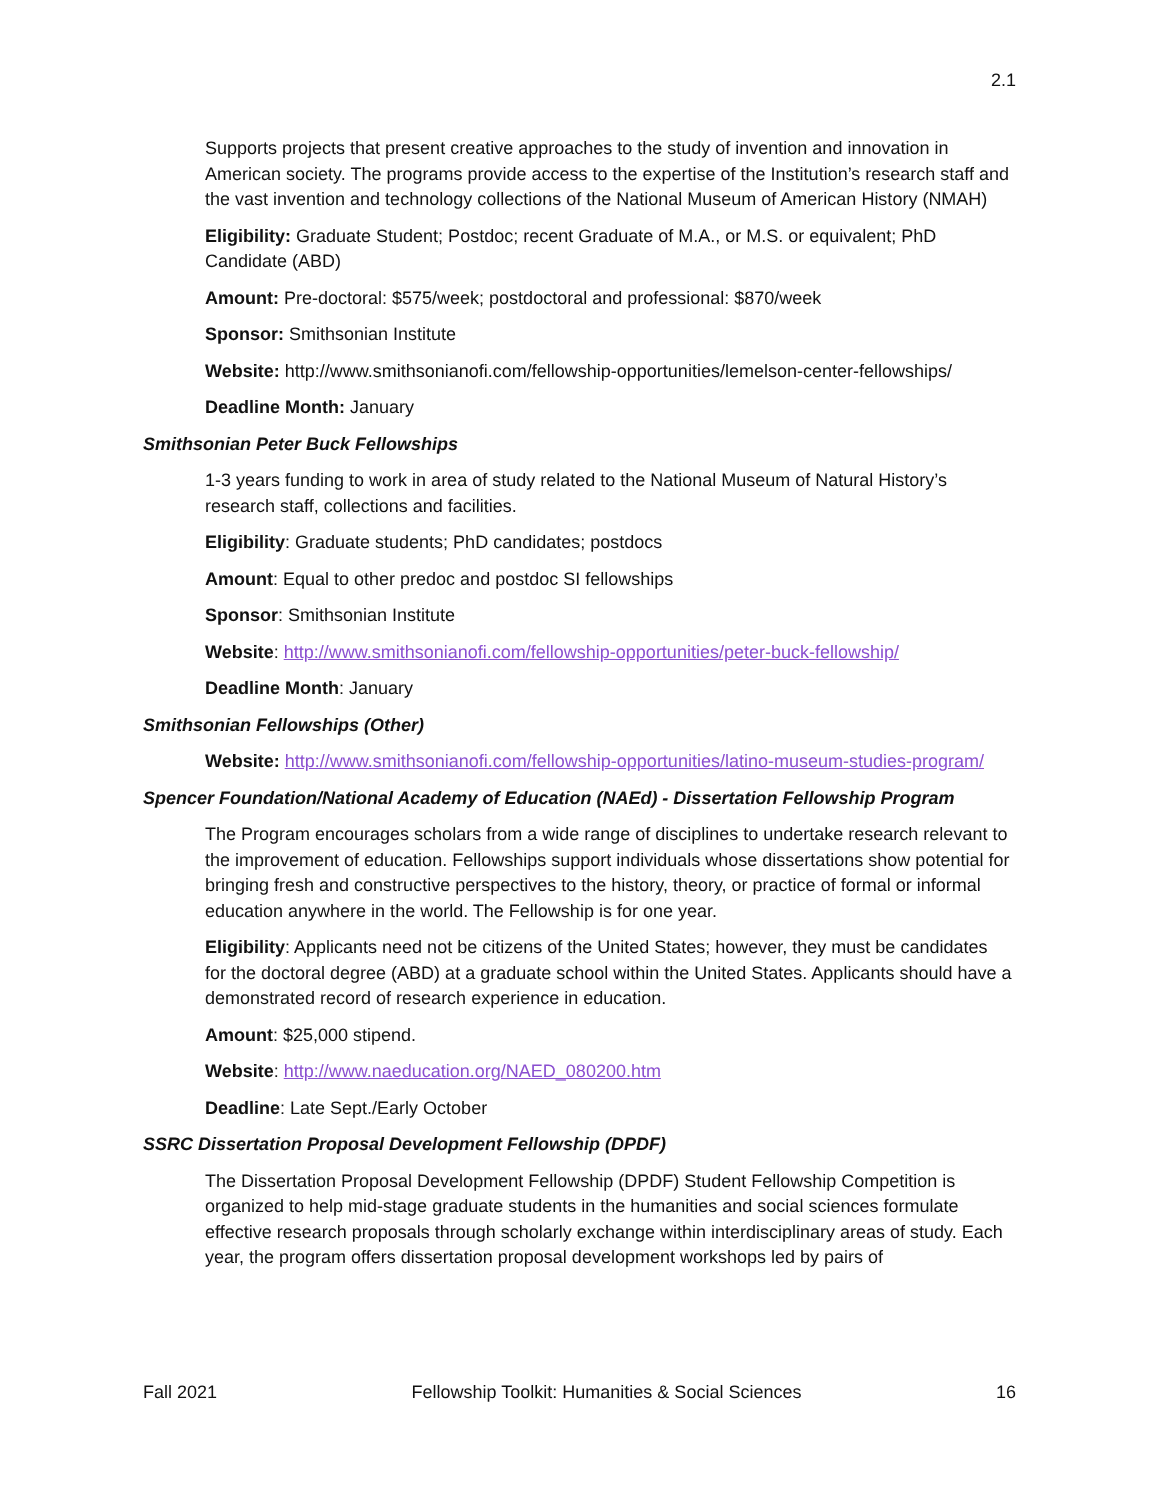2.1
Supports projects that present creative approaches to the study of invention and innovation in American society. The programs provide access to the expertise of the Institution’s research staff and the vast invention and technology collections of the National Museum of American History (NMAH)
Eligibility: Graduate Student; Postdoc; recent Graduate of M.A., or M.S. or equivalent; PhD Candidate (ABD)
Amount: Pre-doctoral: $575/week; postdoctoral and professional: $870/week
Sponsor: Smithsonian Institute
Website: http://www.smithsonianofi.com/fellowship-opportunities/lemelson-center-fellowships/
Deadline Month: January
Smithsonian Peter Buck Fellowships
1-3 years funding to work in area of study related to the National Museum of Natural History’s research staff, collections and facilities.
Eligibility: Graduate students; PhD candidates; postdocs
Amount: Equal to other predoc and postdoc SI fellowships
Sponsor: Smithsonian Institute
Website: http://www.smithsonianofi.com/fellowship-opportunities/peter-buck-fellowship/
Deadline Month: January
Smithsonian Fellowships (Other)
Website: http://www.smithsonianofi.com/fellowship-opportunities/latino-museum-studies-program/
Spencer Foundation/National Academy of Education (NAEd) - Dissertation Fellowship Program
The Program encourages scholars from a wide range of disciplines to undertake research relevant to the improvement of education. Fellowships support individuals whose dissertations show potential for bringing fresh and constructive perspectives to the history, theory, or practice of formal or informal education anywhere in the world. The Fellowship is for one year.
Eligibility: Applicants need not be citizens of the United States; however, they must be candidates for the doctoral degree (ABD) at a graduate school within the United States. Applicants should have a demonstrated record of research experience in education.
Amount: $25,000 stipend.
Website: http://www.naeducation.org/NAED_080200.htm
Deadline: Late Sept./Early October
SSRC Dissertation Proposal Development Fellowship (DPDF)
The Dissertation Proposal Development Fellowship (DPDF) Student Fellowship Competition is organized to help mid-stage graduate students in the humanities and social sciences formulate effective research proposals through scholarly exchange within interdisciplinary areas of study. Each year, the program offers dissertation proposal development workshops led by pairs of
Fall 2021 Fellowship Toolkit: Humanities & Social Sciences 16